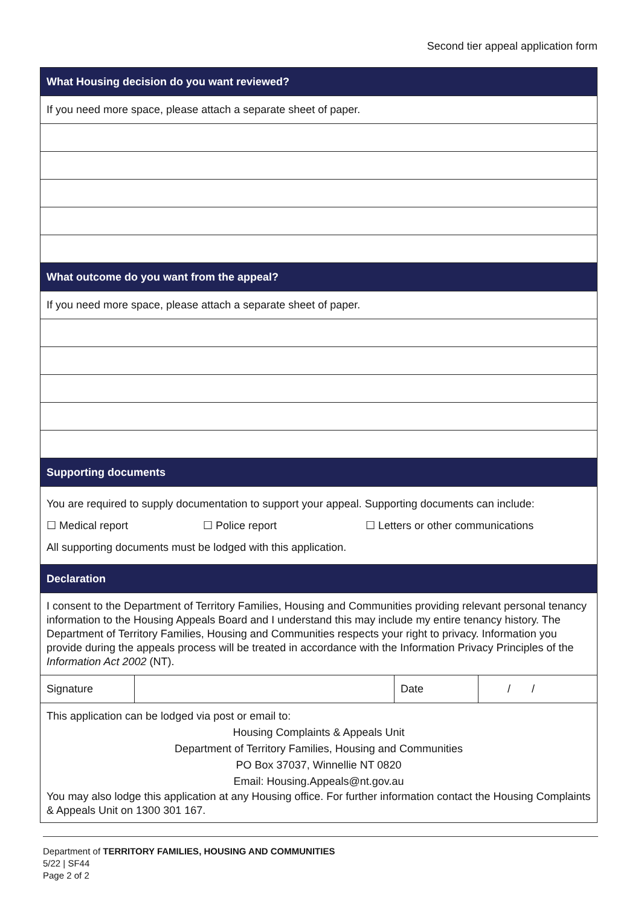Second tier appeal application form
| What Housing decision do you want reviewed? | | | |
| --- | --- | --- | --- |
| If you need more space, please attach a separate sheet of paper. | | | |
| What outcome do you want from the appeal? | | | |
| If you need more space, please attach a separate sheet of paper. | | | |
| Supporting documents | | | |
| You are required to supply documentation to support your appeal. Supporting documents can include: ☐ Medical report ☐ Police report ☐ Letters or other communications All supporting documents must be lodged with this application. | | | |
| Declaration | | | |
| I consent to the Department of Territory Families, Housing and Communities providing relevant personal tenancy information to the Housing Appeals Board and I understand this may include my entire tenancy history. The Department of Territory Families, Housing and Communities respects your right to privacy. Information you provide during the appeals process will be treated in accordance with the Information Privacy Principles of the Information Act 2002 (NT). | | | |
| Signature | | Date | / / |
| This application can be lodged via post or email to: Housing Complaints & Appeals Unit Department of Territory Families, Housing and Communities PO Box 37037, Winnellie NT 0820 Email: Housing.Appeals@nt.gov.au You may also lodge this application at any Housing office. For further information contact the Housing Complaints & Appeals Unit on 1300 301 167. | | | |
Department of TERRITORY FAMILIES, HOUSING AND COMMUNITIES
5/22 | SF44
Page 2 of 2